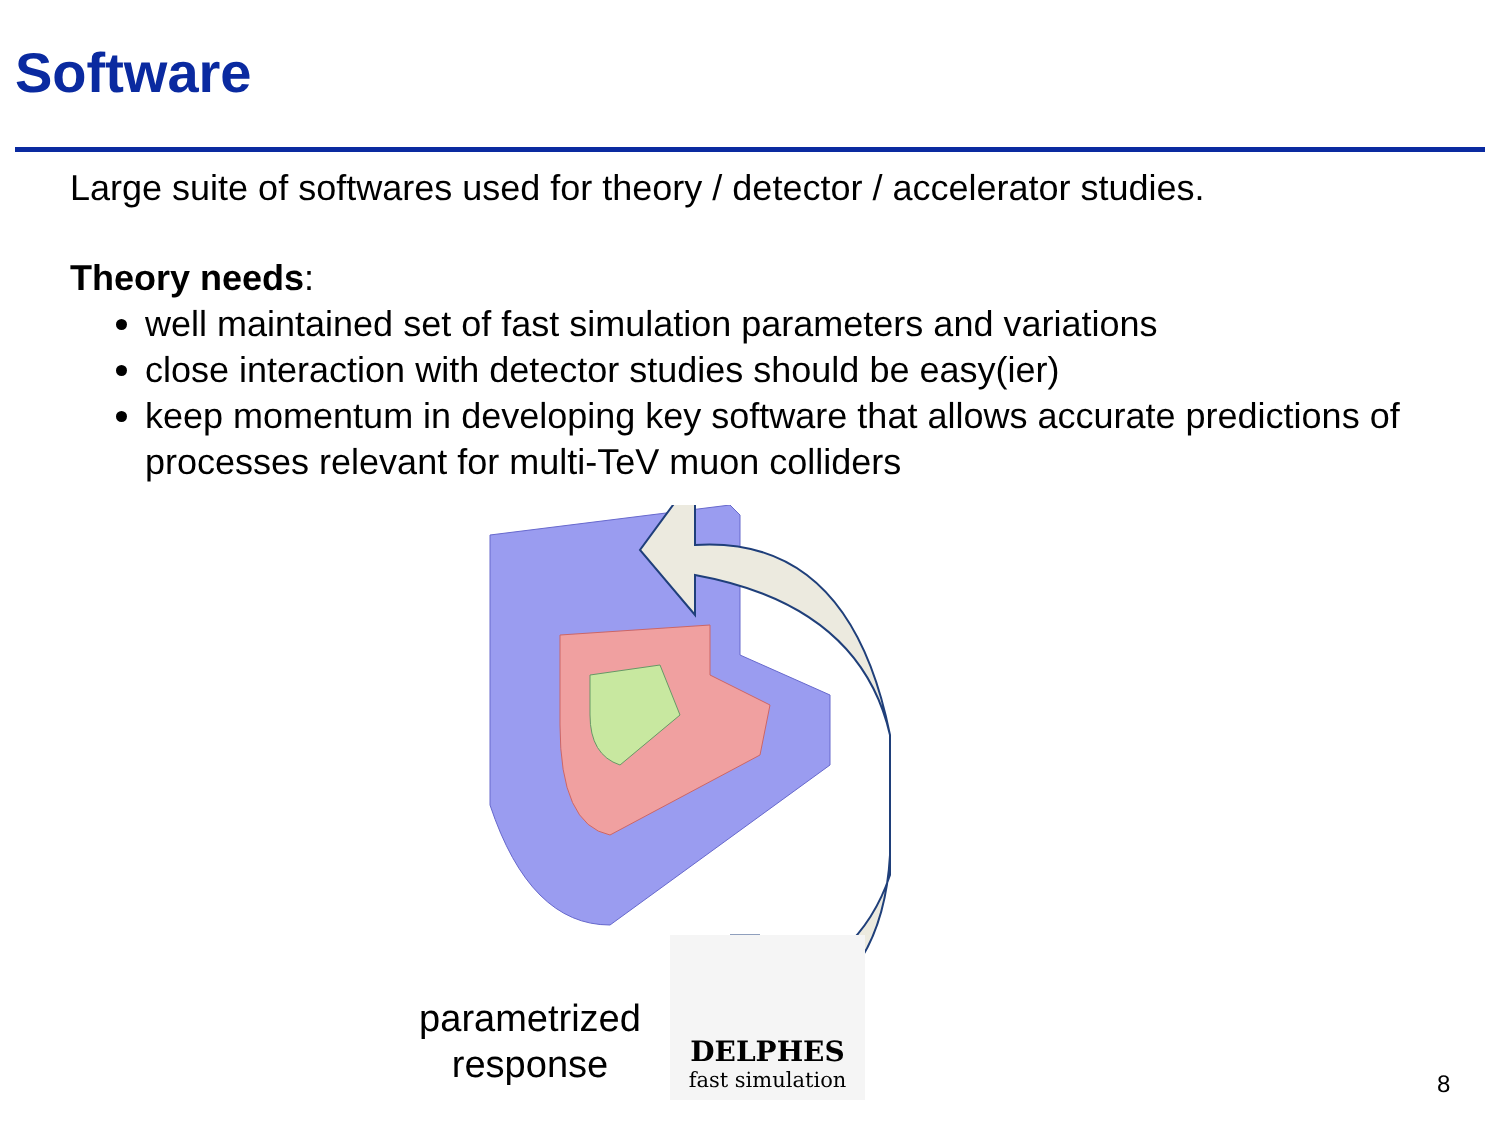Software
Large suite of softwares used for theory / detector / accelerator studies.
Theory needs:
well maintained set of fast simulation parameters and variations
close interaction with detector studies should be easy(ier)
keep momentum in developing key software that allows accurate predictions of processes relevant for multi-TeV muon colliders
parametrized response
DELPHES
fast simulation
8